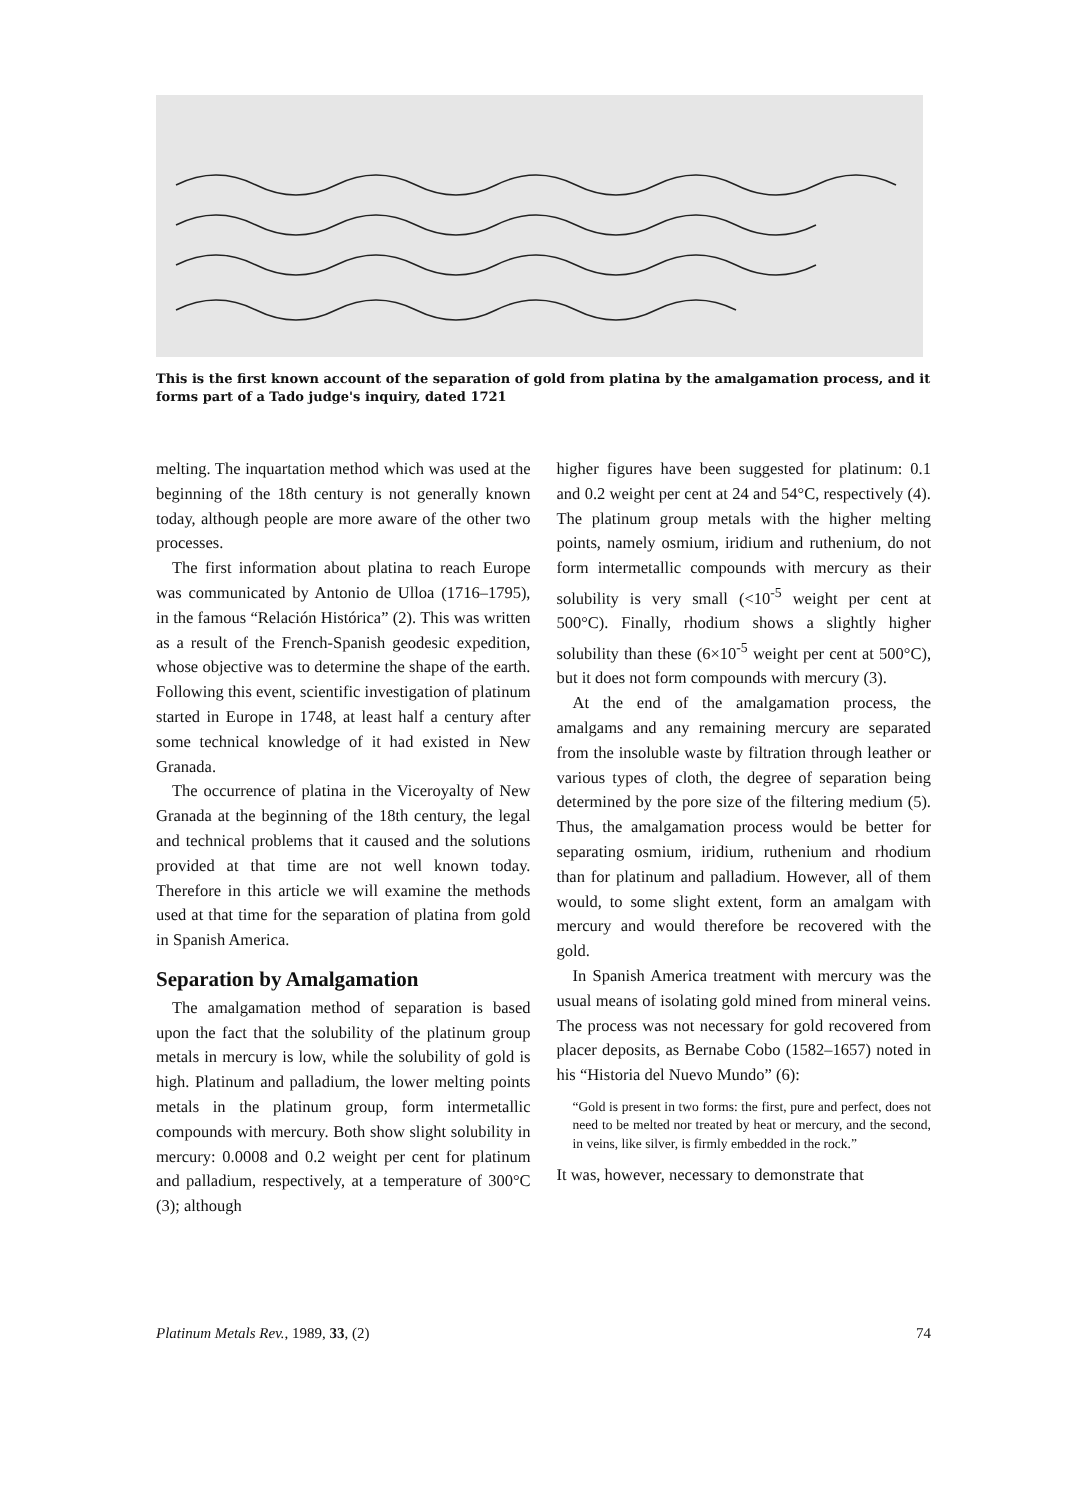This is the first known account of the separation of gold from platina by the amalgamation process, and it forms part of a Tado judge's inquiry, dated 1721
melting. The inquartation method which was used at the beginning of the 18th century is not generally known today, although people are more aware of the other two processes.
The first information about platina to reach Europe was communicated by Antonio de Ulloa (1716–1795), in the famous “Relación Histórica” (2). This was written as a result of the French-Spanish geodesic expedition, whose objective was to determine the shape of the earth. Following this event, scientific investigation of platinum started in Europe in 1748, at least half a century after some technical knowledge of it had existed in New Granada.
The occurrence of platina in the Viceroyalty of New Granada at the beginning of the 18th century, the legal and technical problems that it caused and the solutions provided at that time are not well known today. Therefore in this article we will examine the methods used at that time for the separation of platina from gold in Spanish America.
Separation by Amalgamation
The amalgamation method of separation is based upon the fact that the solubility of the platinum group metals in mercury is low, while the solubility of gold is high. Platinum and palladium, the lower melting points metals in the platinum group, form intermetallic compounds with mercury. Both show slight solubility in mercury: 0.0008 and 0.2 weight per cent for platinum and palladium, respectively, at a temperature of 300°C (3); although
higher figures have been suggested for platinum: 0.1 and 0.2 weight per cent at 24 and 54°C, respectively (4). The platinum group metals with the higher melting points, namely osmium, iridium and ruthenium, do not form intermetallic compounds with mercury as their solubility is very small (<10<sup>-5</sup> weight per cent at 500°C). Finally, rhodium shows a slightly higher solubility than these (6×10<sup>-5</sup> weight per cent at 500°C), but it does not form compounds with mercury (3).
At the end of the amalgamation process, the amalgams and any remaining mercury are separated from the insoluble waste by filtration through leather or various types of cloth, the degree of separation being determined by the pore size of the filtering medium (5). Thus, the amalgamation process would be better for separating osmium, iridium, ruthenium and rhodium than for platinum and palladium. However, all of them would, to some slight extent, form an amalgam with mercury and would therefore be recovered with the gold.
In Spanish America treatment with mercury was the usual means of isolating gold mined from mineral veins. The process was not necessary for gold recovered from placer deposits, as Bernabe Cobo (1582–1657) noted in his “Historia del Nuevo Mundo” (6):
“Gold is present in two forms: the first, pure and perfect, does not need to be melted nor treated by heat or mercury, and the second, in veins, like silver, is firmly embedded in the rock.”
It was, however, necessary to demonstrate that
Platinum Metals Rev., 1989, 33, (2) 74